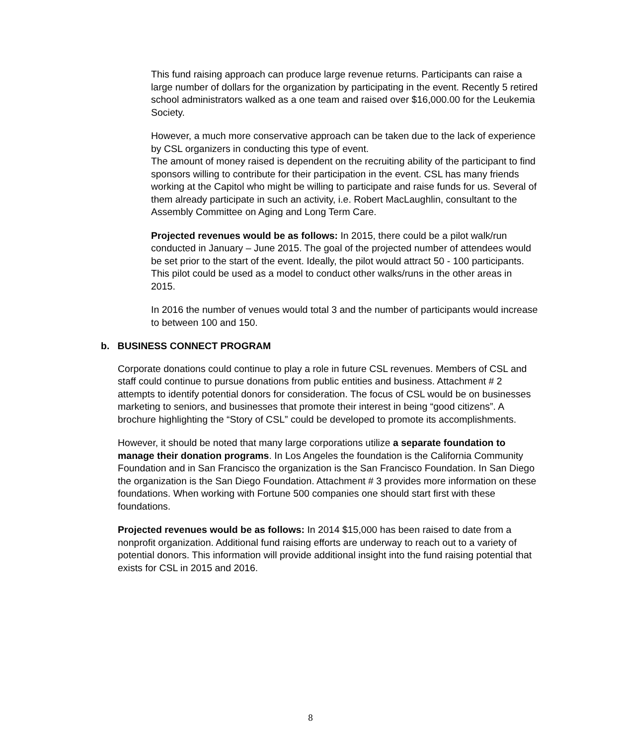This fund raising approach can produce large revenue returns. Participants can raise a large number of dollars for the organization by participating in the event. Recently 5 retired school administrators walked as a one team and raised over $16,000.00 for the Leukemia Society.
However, a much more conservative approach can be taken due to the lack of experience by CSL organizers in conducting this type of event.
The amount of money raised is dependent on the recruiting ability of the participant to find sponsors willing to contribute for their participation in the event. CSL has many friends working at the Capitol who might be willing to participate and raise funds for us. Several of them already participate in such an activity, i.e. Robert MacLaughlin, consultant to the Assembly Committee on Aging and Long Term Care.
Projected revenues would be as follows: In 2015, there could be a pilot walk/run conducted in January – June 2015. The goal of the projected number of attendees would be set prior to the start of the event. Ideally, the pilot would attract 50 - 100 participants. This pilot could be used as a model to conduct other walks/runs in the other areas in 2015.
In 2016 the number of venues would total 3 and the number of participants would increase to between 100 and 150.
b. BUSINESS CONNECT PROGRAM
Corporate donations could continue to play a role in future CSL revenues. Members of CSL and staff could continue to pursue donations from public entities and business. Attachment # 2 attempts to identify potential donors for consideration. The focus of CSL would be on businesses marketing to seniors, and businesses that promote their interest in being “good citizens”. A brochure highlighting the “Story of CSL” could be developed to promote its accomplishments.
However, it should be noted that many large corporations utilize a separate foundation to manage their donation programs. In Los Angeles the foundation is the California Community Foundation and in San Francisco the organization is the San Francisco Foundation. In San Diego the organization is the San Diego Foundation. Attachment # 3 provides more information on these foundations. When working with Fortune 500 companies one should start first with these foundations.
Projected revenues would be as follows: In 2014 $15,000 has been raised to date from a nonprofit organization. Additional fund raising efforts are underway to reach out to a variety of potential donors. This information will provide additional insight into the fund raising potential that exists for CSL in 2015 and 2016.
8